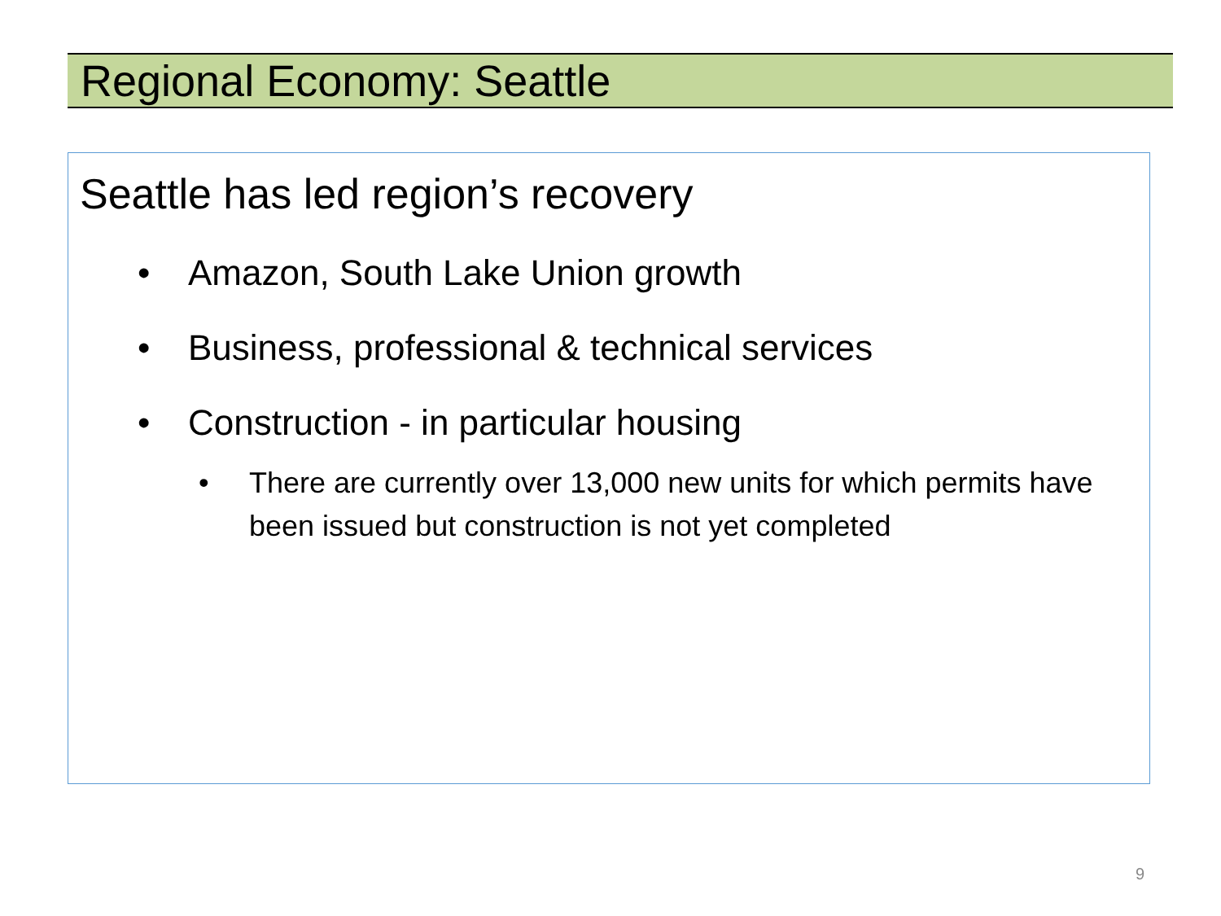Regional Economy: Seattle
Seattle has led region’s recovery
• Amazon, South Lake Union growth
• Business, professional & technical services
• Construction - in particular housing
• There are currently over 13,000 new units for which permits have been issued but construction is not yet completed
9